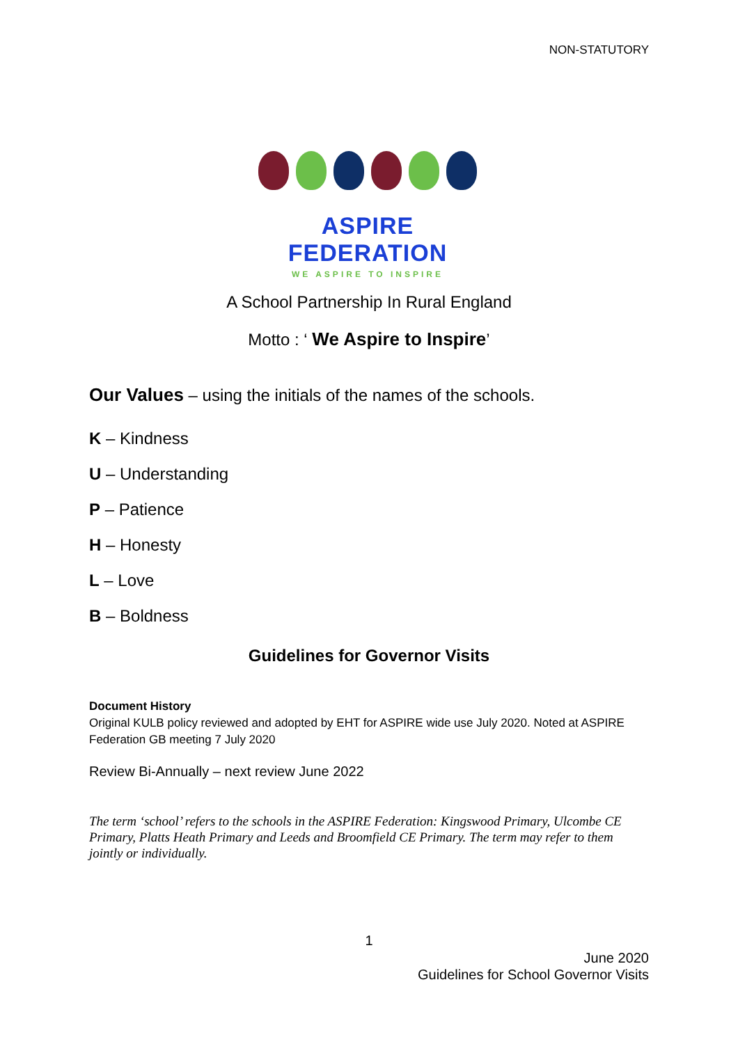NON-STATUTORY
ASPIRE FEDERATION
WE ASPIRE TO INSPIRE
A School Partnership In Rural England
Motto : ‘ We Aspire to Inspire’
Our Values – using the initials of the names of the schools.
K – Kindness
U – Understanding
P – Patience
H – Honesty
L – Love
B – Boldness
Guidelines for Governor Visits
Document History
Original KULB policy reviewed and adopted by EHT for ASPIRE wide use July 2020. Noted at ASPIRE Federation GB meeting 7 July 2020
Review Bi-Annually – next review June 2022
The term ‘school’ refers to the schools in the ASPIRE Federation: Kingswood Primary, Ulcombe CE Primary, Platts Heath Primary and Leeds and Broomfield CE Primary. The term may refer to them jointly or individually.
1
June 2020
Guidelines for School Governor Visits